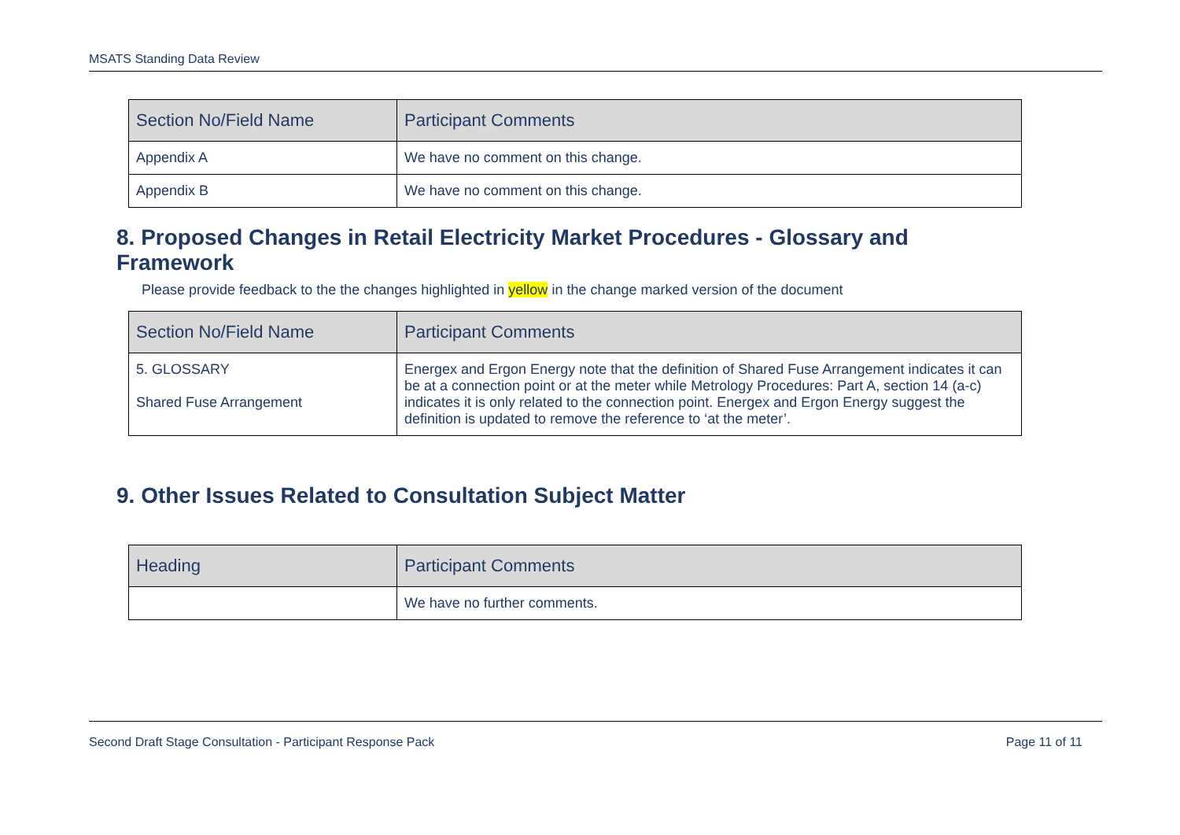MSATS Standing Data Review
| Section No/Field Name | Participant Comments |
| --- | --- |
| Appendix A | We have no comment on this change. |
| Appendix B | We have no comment on this change. |
8. Proposed Changes in Retail Electricity Market Procedures - Glossary and Framework
Please provide feedback to the the changes highlighted in yellow in the change marked version of the document
| Section No/Field Name | Participant Comments |
| --- | --- |
| 5. GLOSSARY Shared Fuse Arrangement | Energex and Ergon Energy note that the definition of Shared Fuse Arrangement indicates it can be at a connection point or at the meter while Metrology Procedures: Part A, section 14 (a-c) indicates it is only related to the connection point. Energex and Ergon Energy suggest the definition is updated to remove the reference to ‘at the meter’. |
9. Other Issues Related to Consultation Subject Matter
| Heading | Participant Comments |
| --- | --- |
| | We have no further comments. |
Second Draft Stage Consultation - Participant Response Pack Page 11 of 11